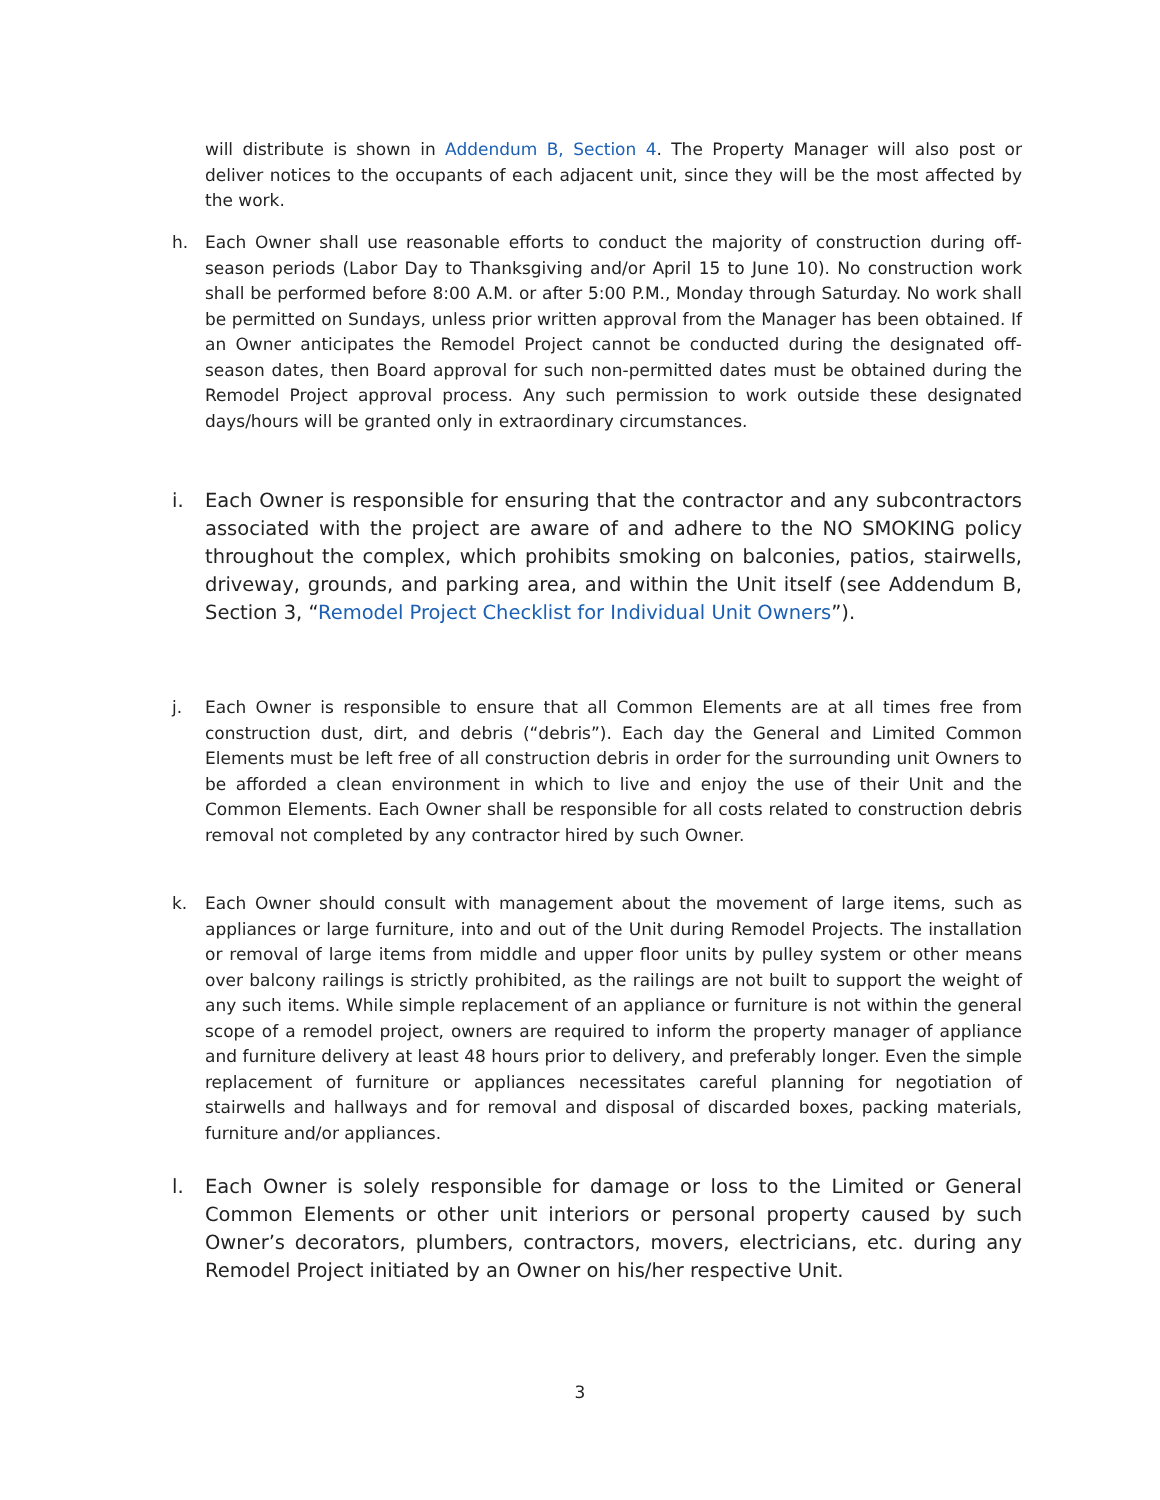will distribute is shown in Addendum B, Section 4. The Property Manager will also post or deliver notices to the occupants of each adjacent unit, since they will be the most affected by the work.
h. Each Owner shall use reasonable efforts to conduct the majority of construction during off-season periods (Labor Day to Thanksgiving and/or April 15 to June 10). No construction work shall be performed before 8:00 A.M. or after 5:00 P.M., Monday through Saturday. No work shall be permitted on Sundays, unless prior written approval from the Manager has been obtained. If an Owner anticipates the Remodel Project cannot be conducted during the designated off-season dates, then Board approval for such non-permitted dates must be obtained during the Remodel Project approval process. Any such permission to work outside these designated days/hours will be granted only in extraordinary circumstances.
i. Each Owner is responsible for ensuring that the contractor and any subcontractors associated with the project are aware of and adhere to the NO SMOKING policy throughout the complex, which prohibits smoking on balconies, patios, stairwells, driveway, grounds, and parking area, and within the Unit itself (see Addendum B, Section 3, “Remodel Project Checklist for Individual Unit Owners”).
j. Each Owner is responsible to ensure that all Common Elements are at all times free from construction dust, dirt, and debris (“debris”). Each day the General and Limited Common Elements must be left free of all construction debris in order for the surrounding unit Owners to be afforded a clean environment in which to live and enjoy the use of their Unit and the Common Elements. Each Owner shall be responsible for all costs related to construction debris removal not completed by any contractor hired by such Owner.
k. Each Owner should consult with management about the movement of large items, such as appliances or large furniture, into and out of the Unit during Remodel Projects. The installation or removal of large items from middle and upper floor units by pulley system or other means over balcony railings is strictly prohibited, as the railings are not built to support the weight of any such items. While simple replacement of an appliance or furniture is not within the general scope of a remodel project, owners are required to inform the property manager of appliance and furniture delivery at least 48 hours prior to delivery, and preferably longer. Even the simple replacement of furniture or appliances necessitates careful planning for negotiation of stairwells and hallways and for removal and disposal of discarded boxes, packing materials, furniture and/or appliances.
l. Each Owner is solely responsible for damage or loss to the Limited or General Common Elements or other unit interiors or personal property caused by such Owner’s decorators, plumbers, contractors, movers, electricians, etc. during any Remodel Project initiated by an Owner on his/her respective Unit.
3